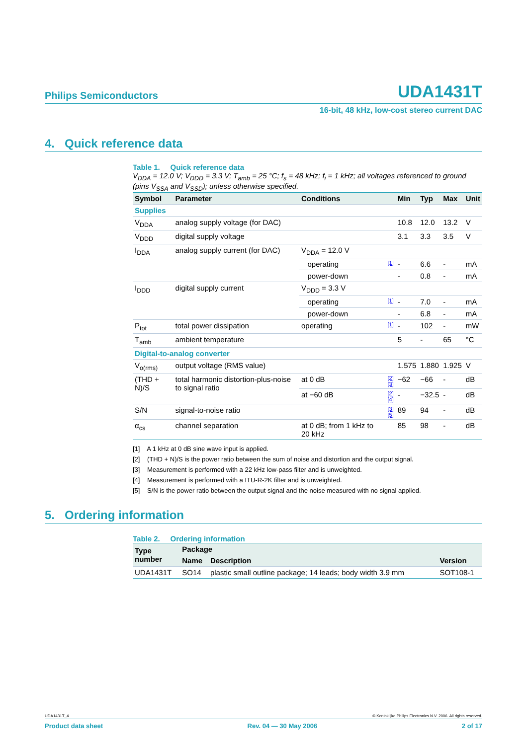Philips Semiconductors UDA1431T
16-bit, 48 kHz, low-cost stereo current DAC
4. Quick reference data
Table 1. Quick reference data
V<sub>DDA</sub> = 12.0 V; V<sub>DDD</sub> = 3.3 V; T<sub>amb</sub> = 25 °C; f<sub>s</sub> = 48 kHz; f<sub>i</sub> = 1 kHz; all voltages referenced to ground (pins V<sub>SSA</sub> and V<sub>SSD</sub>); unless otherwise specified.
| Symbol | Parameter | Conditions | | Min | Typ | Max | Unit |
| --- | --- | --- | --- | --- | --- | --- | --- |
| Supplies | | | | | | | |
| V<sub>DDA</sub> | analog supply voltage (for DAC) | | | 10.8 | 12.0 | 13.2 | V |
| V<sub>DDD</sub> | digital supply voltage | | | 3.1 | 3.3 | 3.5 | V |
| I<sub>DDA</sub> | analog supply current (for DAC) | V<sub>DDA</sub> = 12.0 V | | | | | |
| | | operating | [1] | - | 6.6 | - | mA |
| | | power-down | | - | 0.8 | - | mA |
| I<sub>DDD</sub> | digital supply current | V<sub>DDD</sub> = 3.3 V | | | | | |
| | | operating | [1] | - | 7.0 | - | mA |
| | | power-down | | - | 6.8 | - | mA |
| P<sub>tot</sub> | total power dissipation | operating | [1] | - | 102 | - | mW |
| T<sub>amb</sub> | ambient temperature | | | 5 | - | 65 | °C |
| Digital-to-analog converter | | | | | | | |
| V<sub>o(rms)</sub> | output voltage (RMS value) | | | 1.575 | 1.880 | 1.925 | V |
| (THD + N)/S | total harmonic distortion-plus-noise to signal ratio | at 0 dB | [2][3] | −62 | −66 | - | dB |
| | | at −60 dB | [2][4] | - | −32.5 | - | dB |
| S/N | signal-to-noise ratio | | [3][5] | 89 | 94 | - | dB |
| α<sub>cs</sub> | channel separation | at 0 dB; from 1 kHz to 20 kHz | | 85 | 98 | - | dB |
[1] A 1 kHz at 0 dB sine wave input is applied.
[2] (THD + N)/S is the power ratio between the sum of noise and distortion and the output signal.
[3] Measurement is performed with a 22 kHz low-pass filter and is unweighted.
[4] Measurement is performed with a ITU-R-2K filter and is unweighted.
[5] S/N is the power ratio between the output signal and the noise measured with no signal applied.
5. Ordering information
Table 2. Ordering information
| Type number | Package | | |
| --- | --- | --- | --- |
| | Name | Description | Version |
| UDA1431T | SO14 | plastic small outline package; 14 leads; body width 3.9 mm | SOT108-1 |
UDA1431T_4 © Koninklijke Philips Electronics N.V. 2006. All rights reserved.
Product data sheet Rev. 04 — 30 May 2006 2 of 17